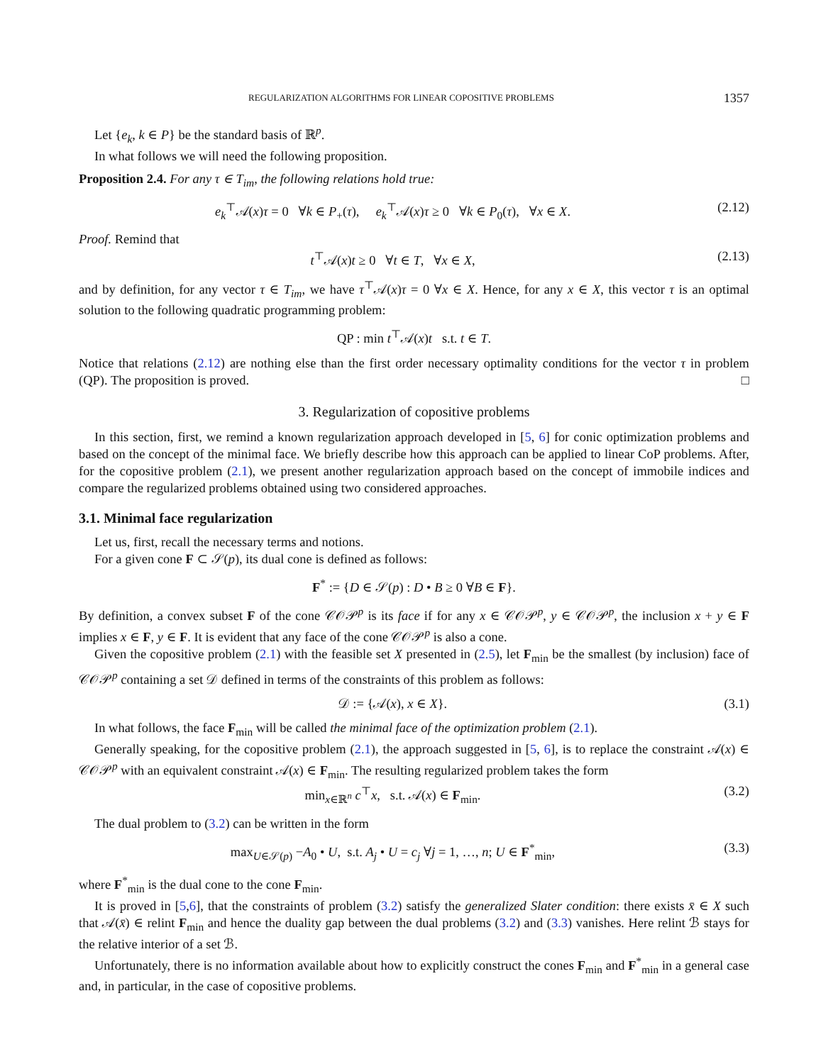REGULARIZATION ALGORITHMS FOR LINEAR COPOSITIVE PROBLEMS 1357
Let {e<sub>k</sub>, k ∈ P} be the standard basis of ℝ<sup>p</sup>.
In what follows we will need the following proposition.
Proposition 2.4. For any τ ∈ T<sub>im</sub>, the following relations hold true:
e<sub>k</sub><sup>⊤</sup>𝒜(x)τ = 0 ∀k ∈ P<sub>+</sub>(τ), e<sub>k</sub><sup>⊤</sup>𝒜(x)τ ≥ 0 ∀k ∈ P<sub>0</sub>(τ), ∀x ∈ X. (2.12)
Proof. Remind that
t<sup>⊤</sup>𝒜(x)t ≥ 0 ∀t ∈ T, ∀x ∈ X, (2.13)
and by definition, for any vector τ ∈ T<sub>im</sub>, we have τ<sup>⊤</sup>𝒜(x)τ = 0 ∀x ∈ X. Hence, for any x ∈ X, this vector τ is an optimal solution to the following quadratic programming problem:
QP : min t<sup>⊤</sup>𝒜(x)t s.t. t ∈ T.
Notice that relations (2.12) are nothing else than the first order necessary optimality conditions for the vector τ in problem (QP). The proposition is proved. □
3. Regularization of copositive problems
In this section, first, we remind a known regularization approach developed in [5, 6] for conic optimization problems and based on the concept of the minimal face. We briefly describe how this approach can be applied to linear CoP problems. After, for the copositive problem (2.1), we present another regularization approach based on the concept of immobile indices and compare the regularized problems obtained using two considered approaches.
3.1. Minimal face regularization
Let us, first, recall the necessary terms and notions.
For a given cone F ⊂ 𝒮(p), its dual cone is defined as follows:
F<sup>*</sup> := {D ∈ 𝒮(p) : D • B ≥ 0 ∀B ∈ F}.
By definition, a convex subset F of the cone 𝒞𝒪𝒫<sup>p</sup> is its face if for any x ∈ 𝒞𝒪𝒫<sup>p</sup>, y ∈ 𝒞𝒪𝒫<sup>p</sup>, the inclusion x + y ∈ F implies x ∈ F, y ∈ F. It is evident that any face of the cone 𝒞𝒪𝒫<sup>p</sup> is also a cone.
Given the copositive problem (2.1) with the feasible set X presented in (2.5), let F<sub>min</sub> be the smallest (by inclusion) face of 𝒞𝒪𝒫<sup>p</sup> containing a set 𝒟 defined in terms of the constraints of this problem as follows:
𝒟 := {𝒜(x), x ∈ X}. (3.1)
In what follows, the face F<sub>min</sub> will be called the minimal face of the optimization problem (2.1).
Generally speaking, for the copositive problem (2.1), the approach suggested in [5, 6], is to replace the constraint 𝒜(x) ∈ 𝒞𝒪𝒫<sup>p</sup> with an equivalent constraint 𝒜(x) ∈ F<sub>min</sub>. The resulting regularized problem takes the form
min<sub>x∈ℝ<sup>n</sup></sub> c<sup>⊤</sup>x, s.t. 𝒜(x) ∈ F<sub>min</sub>. (3.2)
The dual problem to (3.2) can be written in the form
max<sub>U∈𝒮(p)</sub> −A<sub>0</sub> • U, s.t. A<sub>j</sub> • U = c<sub>j</sub> ∀j = 1, …, n; U ∈ F<sup>*</sup><sub>min</sub>, (3.3)
where F<sup>*</sup><sub>min</sub> is the dual cone to the cone F<sub>min</sub>.
It is proved in [5,6], that the constraints of problem (3.2) satisfy the generalized Slater condition: there exists x̄ ∈ X such that 𝒜(x̄) ∈ relint F<sub>min</sub> and hence the duality gap between the dual problems (3.2) and (3.3) vanishes. Here relint ℬ stays for the relative interior of a set ℬ.
Unfortunately, there is no information available about how to explicitly construct the cones F<sub>min</sub> and F<sup>*</sup><sub>min</sub> in a general case and, in particular, in the case of copositive problems.